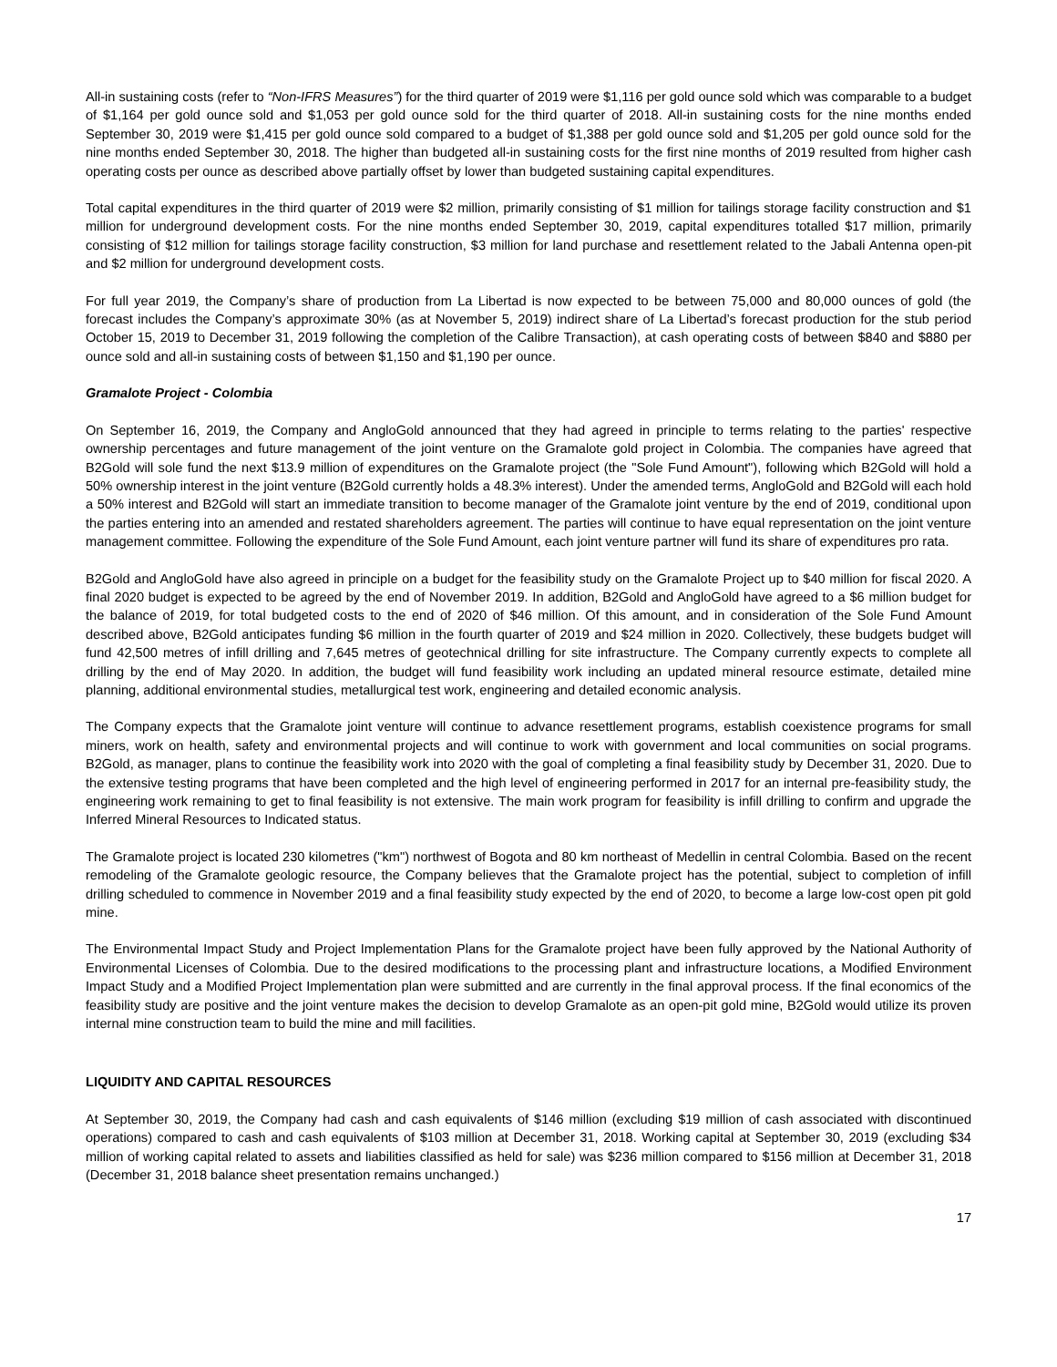All-in sustaining costs (refer to “Non-IFRS Measures”) for the third quarter of 2019 were $1,116 per gold ounce sold which was comparable to a budget of $1,164 per gold ounce sold and $1,053 per gold ounce sold for the third quarter of 2018. All-in sustaining costs for the nine months ended September 30, 2019 were $1,415 per gold ounce sold compared to a budget of $1,388 per gold ounce sold and $1,205 per gold ounce sold for the nine months ended September 30, 2018. The higher than budgeted all-in sustaining costs for the first nine months of 2019 resulted from higher cash operating costs per ounce as described above partially offset by lower than budgeted sustaining capital expenditures.
Total capital expenditures in the third quarter of 2019 were $2 million, primarily consisting of $1 million for tailings storage facility construction and $1 million for underground development costs. For the nine months ended September 30, 2019, capital expenditures totalled $17 million, primarily consisting of $12 million for tailings storage facility construction, $3 million for land purchase and resettlement related to the Jabali Antenna open-pit and $2 million for underground development costs.
For full year 2019, the Company’s share of production from La Libertad is now expected to be between 75,000 and 80,000 ounces of gold (the forecast includes the Company’s approximate 30% (as at November 5, 2019) indirect share of La Libertad’s forecast production for the stub period October 15, 2019 to December 31, 2019 following the completion of the Calibre Transaction), at cash operating costs of between $840 and $880 per ounce sold and all-in sustaining costs of between $1,150 and $1,190 per ounce.
Gramalote Project - Colombia
On September 16, 2019, the Company and AngloGold announced that they had agreed in principle to terms relating to the parties' respective ownership percentages and future management of the joint venture on the Gramalote gold project in Colombia. The companies have agreed that B2Gold will sole fund the next $13.9 million of expenditures on the Gramalote project (the "Sole Fund Amount"), following which B2Gold will hold a 50% ownership interest in the joint venture (B2Gold currently holds a 48.3% interest). Under the amended terms, AngloGold and B2Gold will each hold a 50% interest and B2Gold will start an immediate transition to become manager of the Gramalote joint venture by the end of 2019, conditional upon the parties entering into an amended and restated shareholders agreement. The parties will continue to have equal representation on the joint venture management committee. Following the expenditure of the Sole Fund Amount, each joint venture partner will fund its share of expenditures pro rata.
B2Gold and AngloGold have also agreed in principle on a budget for the feasibility study on the Gramalote Project up to $40 million for fiscal 2020. A final 2020 budget is expected to be agreed by the end of November 2019. In addition, B2Gold and AngloGold have agreed to a $6 million budget for the balance of 2019, for total budgeted costs to the end of 2020 of $46 million. Of this amount, and in consideration of the Sole Fund Amount described above, B2Gold anticipates funding $6 million in the fourth quarter of 2019 and $24 million in 2020. Collectively, these budgets budget will fund 42,500 metres of infill drilling and 7,645 metres of geotechnical drilling for site infrastructure. The Company currently expects to complete all drilling by the end of May 2020. In addition, the budget will fund feasibility work including an updated mineral resource estimate, detailed mine planning, additional environmental studies, metallurgical test work, engineering and detailed economic analysis.
The Company expects that the Gramalote joint venture will continue to advance resettlement programs, establish coexistence programs for small miners, work on health, safety and environmental projects and will continue to work with government and local communities on social programs. B2Gold, as manager, plans to continue the feasibility work into 2020 with the goal of completing a final feasibility study by December 31, 2020. Due to the extensive testing programs that have been completed and the high level of engineering performed in 2017 for an internal pre-feasibility study, the engineering work remaining to get to final feasibility is not extensive. The main work program for feasibility is infill drilling to confirm and upgrade the Inferred Mineral Resources to Indicated status.
The Gramalote project is located 230 kilometres ("km") northwest of Bogota and 80 km northeast of Medellin in central Colombia. Based on the recent remodeling of the Gramalote geologic resource, the Company believes that the Gramalote project has the potential, subject to completion of infill drilling scheduled to commence in November 2019 and a final feasibility study expected by the end of 2020, to become a large low-cost open pit gold mine.
The Environmental Impact Study and Project Implementation Plans for the Gramalote project have been fully approved by the National Authority of Environmental Licenses of Colombia. Due to the desired modifications to the processing plant and infrastructure locations, a Modified Environment Impact Study and a Modified Project Implementation plan were submitted and are currently in the final approval process. If the final economics of the feasibility study are positive and the joint venture makes the decision to develop Gramalote as an open-pit gold mine, B2Gold would utilize its proven internal mine construction team to build the mine and mill facilities.
LIQUIDITY AND CAPITAL RESOURCES
At September 30, 2019, the Company had cash and cash equivalents of $146 million (excluding $19 million of cash associated with discontinued operations) compared to cash and cash equivalents of $103 million at December 31, 2018. Working capital at September 30, 2019 (excluding $34 million of working capital related to assets and liabilities classified as held for sale) was $236 million compared to $156 million at December 31, 2018 (December 31, 2018 balance sheet presentation remains unchanged.)
17